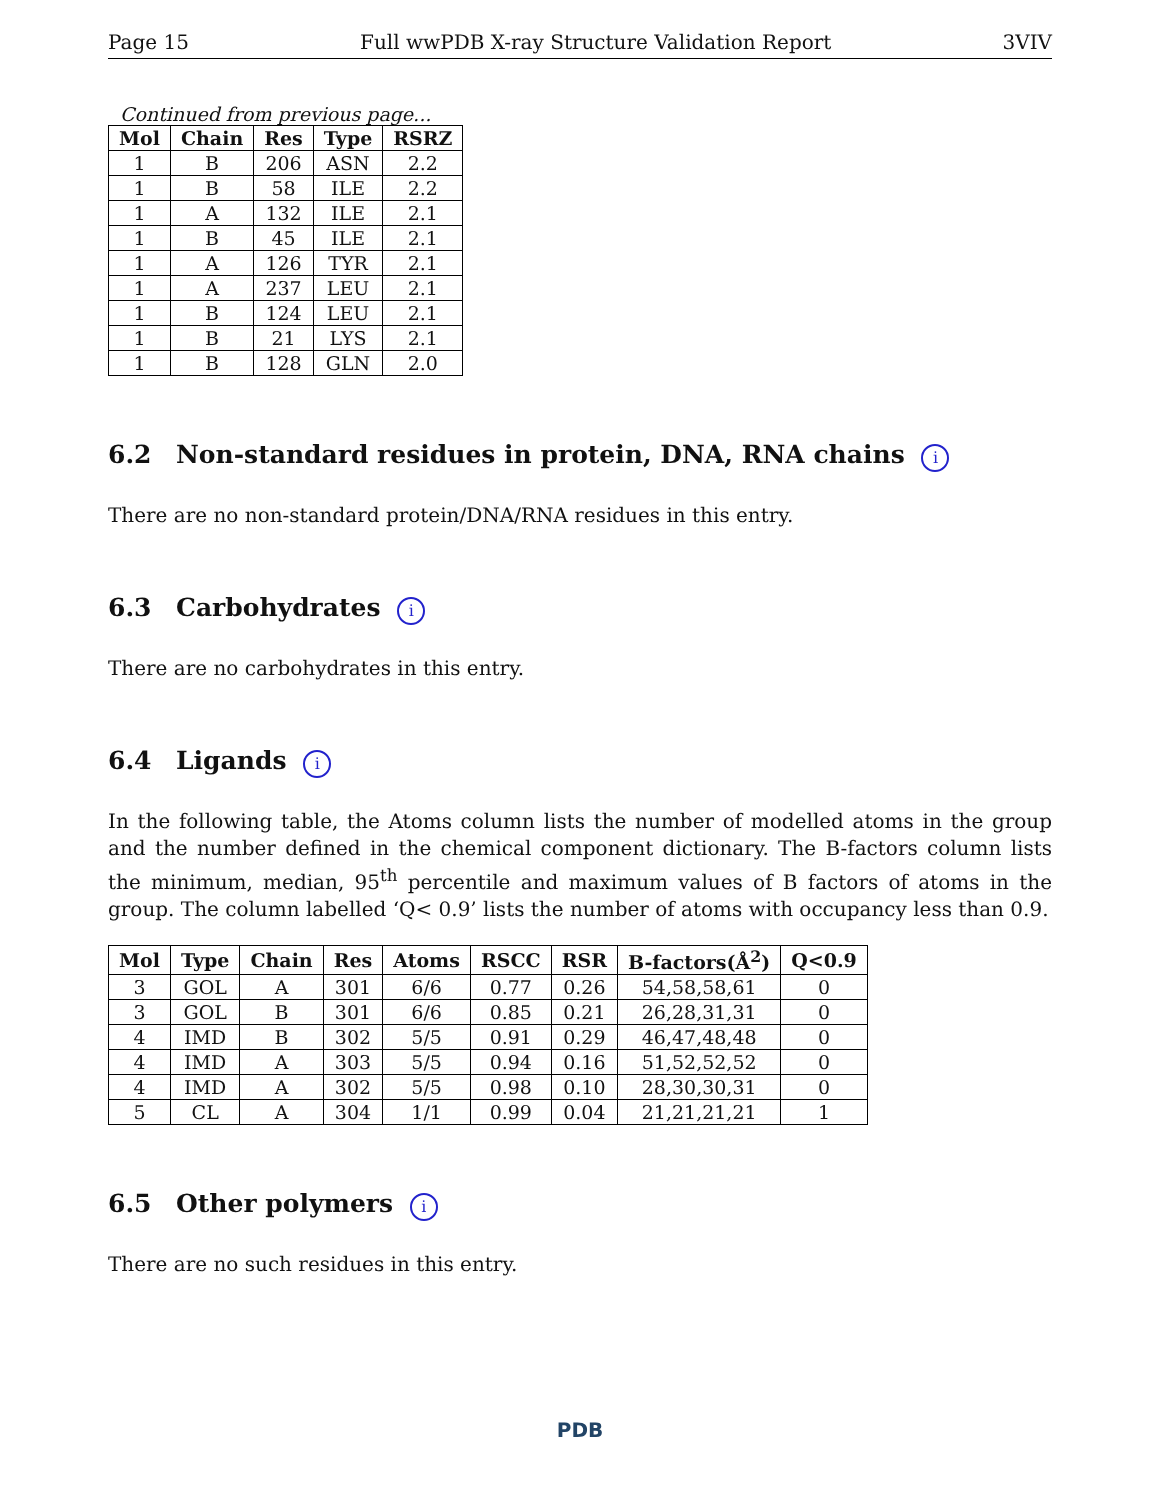Page 15 Full wwPDB X-ray Structure Validation Report 3VIV
Continued from previous page...
| Mol | Chain | Res | Type | RSRZ |
| --- | --- | --- | --- | --- |
| 1 | B | 206 | ASN | 2.2 |
| 1 | B | 58 | ILE | 2.2 |
| 1 | A | 132 | ILE | 2.1 |
| 1 | B | 45 | ILE | 2.1 |
| 1 | A | 126 | TYR | 2.1 |
| 1 | A | 237 | LEU | 2.1 |
| 1 | B | 124 | LEU | 2.1 |
| 1 | B | 21 | LYS | 2.1 |
| 1 | B | 128 | GLN | 2.0 |
6.2 Non-standard residues in protein, DNA, RNA chains i
There are no non-standard protein/DNA/RNA residues in this entry.
6.3 Carbohydrates i
There are no carbohydrates in this entry.
6.4 Ligands i
In the following table, the Atoms column lists the number of modelled atoms in the group and the number defined in the chemical component dictionary. The B-factors column lists the minimum, median, 95<sup>th</sup> percentile and maximum values of B factors of atoms in the group. The column labelled ‘Q< 0.9’ lists the number of atoms with occupancy less than 0.9.
| Mol | Type | Chain | Res | Atoms | RSCC | RSR | B-factors(Å<sup>2</sup>) | Q<0.9 |
| --- | --- | --- | --- | --- | --- | --- | --- | --- |
| 3 | GOL | A | 301 | 6/6 | 0.77 | 0.26 | 54,58,58,61 | 0 |
| 3 | GOL | B | 301 | 6/6 | 0.85 | 0.21 | 26,28,31,31 | 0 |
| 4 | IMD | B | 302 | 5/5 | 0.91 | 0.29 | 46,47,48,48 | 0 |
| 4 | IMD | A | 303 | 5/5 | 0.94 | 0.16 | 51,52,52,52 | 0 |
| 4 | IMD | A | 302 | 5/5 | 0.98 | 0.10 | 28,30,30,31 | 0 |
| 5 | CL | A | 304 | 1/1 | 0.99 | 0.04 | 21,21,21,21 | 1 |
6.5 Other polymers i
There are no such residues in this entry.
PDB